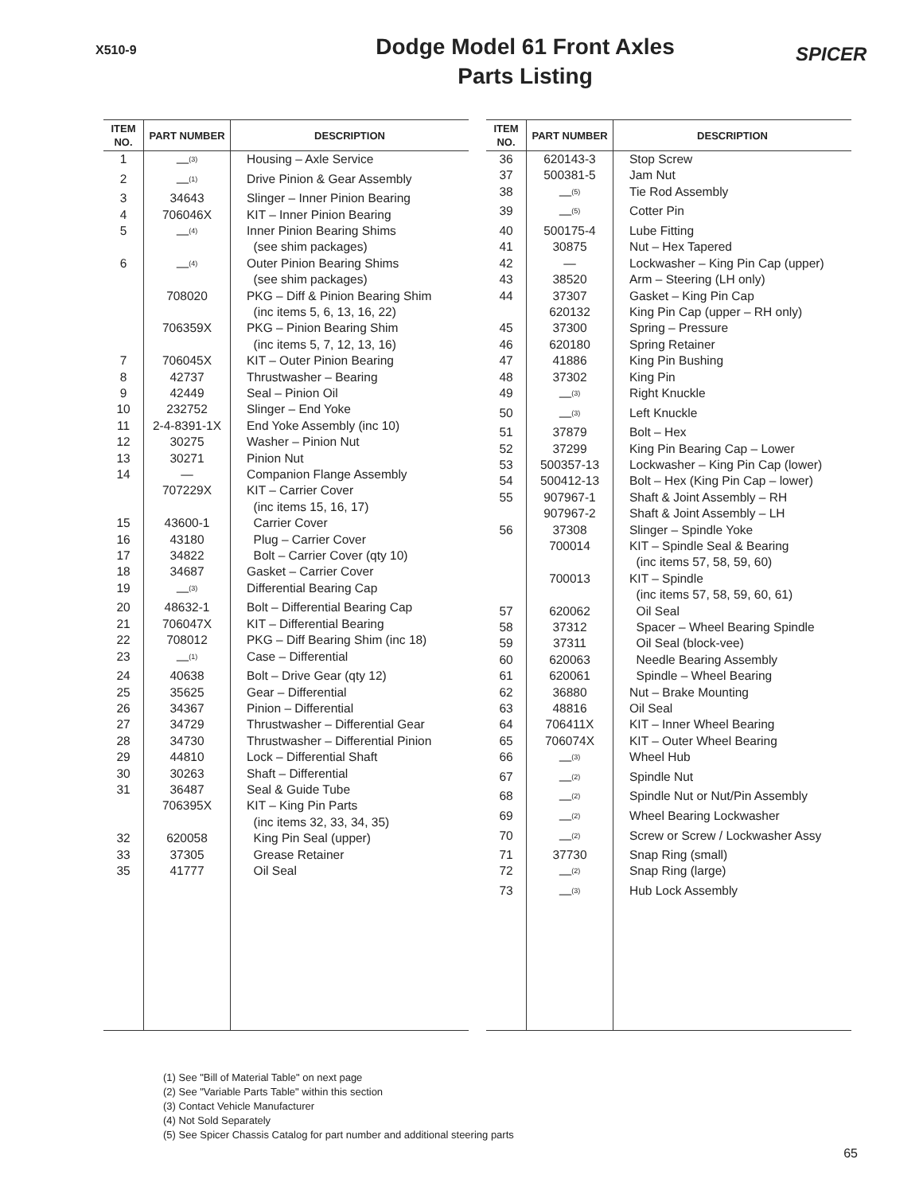X510-9
Dodge Model 61 Front Axles
Parts Listing
SPICER
| ITEM NO. | PART NUMBER | DESCRIPTION |
| --- | --- | --- |
| 1 | —<sup>(3)</sup> | Housing – Axle Service |
| 2 | —<sup>(1)</sup> | Drive Pinion & Gear Assembly |
| 3 | 34643 | Slinger – Inner Pinion Bearing |
| 4 | 706046X | KIT – Inner Pinion Bearing |
| 5 | —<sup>(4)</sup> | Inner Pinion Bearing Shims (see shim packages) |
| 6 | —<sup>(4)</sup> | Outer Pinion Bearing Shims (see shim packages) |
| | 708020 | PKG – Diff & Pinion Bearing Shim (inc items 5, 6, 13, 16, 22) |
| | 706359X | PKG – Pinion Bearing Shim (inc items 5, 7, 12, 13, 16) |
| 7 | 706045X | KIT – Outer Pinion Bearing |
| 8 | 42737 | Thrustwasher – Bearing |
| 9 | 42449 | Seal – Pinion Oil |
| 10 | 232752 | Slinger – End Yoke |
| 11 | 2-4-8391-1X | End Yoke Assembly (inc 10) |
| 12 | 30275 | Washer – Pinion Nut |
| 13 | 30271 | Pinion Nut |
| 14 | — | Companion Flange Assembly |
| | 707229X | KIT – Carrier Cover (inc items 15, 16, 17) |
| 15 | 43600-1 | Carrier Cover |
| 16 | 43180 | Plug – Carrier Cover |
| 17 | 34822 | Bolt – Carrier Cover (qty 10) |
| 18 | 34687 | Gasket – Carrier Cover |
| 19 | —<sup>(3)</sup> | Differential Bearing Cap |
| 20 | 48632-1 | Bolt – Differential Bearing Cap |
| 21 | 706047X | KIT – Differential Bearing |
| 22 | 708012 | PKG – Diff Bearing Shim (inc 18) |
| 23 | —<sup>(1)</sup> | Case – Differential |
| 24 | 40638 | Bolt – Drive Gear (qty 12) |
| 25 | 35625 | Gear – Differential |
| 26 | 34367 | Pinion – Differential |
| 27 | 34729 | Thrustwasher – Differential Gear |
| 28 | 34730 | Thrustwasher – Differential Pinion |
| 29 | 44810 | Lock – Differential Shaft |
| 30 | 30263 | Shaft – Differential |
| 31 | 36487 | Seal & Guide Tube |
| | 706395X | KIT – King Pin Parts (inc items 32, 33, 34, 35) |
| 32 | 620058 | King Pin Seal (upper) |
| 33 | 37305 | Grease Retainer |
| 35 | 41777 | Oil Seal |
| ITEM NO. | PART NUMBER | DESCRIPTION |
| --- | --- | --- |
| 36 | 620143-3 | Stop Screw |
| 37 | 500381-5 | Jam Nut |
| 38 | —<sup>(5)</sup> | Tie Rod Assembly |
| 39 | —<sup>(5)</sup> | Cotter Pin |
| 40 | 500175-4 | Lube Fitting |
| 41 | 30875 | Nut – Hex Tapered |
| 42 | — | Lockwasher – King Pin Cap (upper) |
| 43 | 38520 | Arm – Steering (LH only) |
| 44 | 37307 620132 | Gasket – King Pin Cap King Pin Cap (upper – RH only) |
| 45 | 37300 | Spring – Pressure |
| 46 | 620180 | Spring Retainer |
| 47 | 41886 | King Pin Bushing |
| 48 | 37302 | King Pin |
| 49 | —<sup>(3)</sup> | Right Knuckle |
| 50 | —<sup>(3)</sup> | Left Knuckle |
| 51 | 37879 | Bolt – Hex |
| 52 | 37299 | King Pin Bearing Cap – Lower |
| 53 | 500357-13 | Lockwasher – King Pin Cap (lower) |
| 54 | 500412-13 | Bolt – Hex (King Pin Cap – lower) |
| 55 | 907967-1 907967-2 | Shaft & Joint Assembly – RH Shaft & Joint Assembly – LH |
| 56 | 37308 | Slinger – Spindle Yoke |
| | 700014 | KIT – Spindle Seal & Bearing (inc items 57, 58, 59, 60) |
| | 700013 | KIT – Spindle (inc items 57, 58, 59, 60, 61) |
| 57 | 620062 | Oil Seal |
| 58 | 37312 | Spacer – Wheel Bearing Spindle |
| 59 | 37311 | Oil Seal (block-vee) |
| 60 | 620063 | Needle Bearing Assembly |
| 61 | 620061 | Spindle – Wheel Bearing |
| 62 | 36880 | Nut – Brake Mounting |
| 63 | 48816 | Oil Seal |
| 64 | 706411X | KIT – Inner Wheel Bearing |
| 65 | 706074X | KIT – Outer Wheel Bearing |
| 66 | —<sup>(3)</sup> | Wheel Hub |
| 67 | —<sup>(2)</sup> | Spindle Nut |
| 68 | —<sup>(2)</sup> | Spindle Nut or Nut/Pin Assembly |
| 69 | —<sup>(2)</sup> | Wheel Bearing Lockwasher |
| 70 | —<sup>(2)</sup> | Screw or Screw / Lockwasher Assy |
| 71 | 37730 | Snap Ring (small) |
| 72 | —<sup>(2)</sup> | Snap Ring (large) |
| 73 | —<sup>(3)</sup> | Hub Lock Assembly |
(1) See "Bill of Material Table" on next page
(2) See "Variable Parts Table" within this section
(3) Contact Vehicle Manufacturer
(4) Not Sold Separately
(5) See Spicer Chassis Catalog for part number and additional steering parts
65